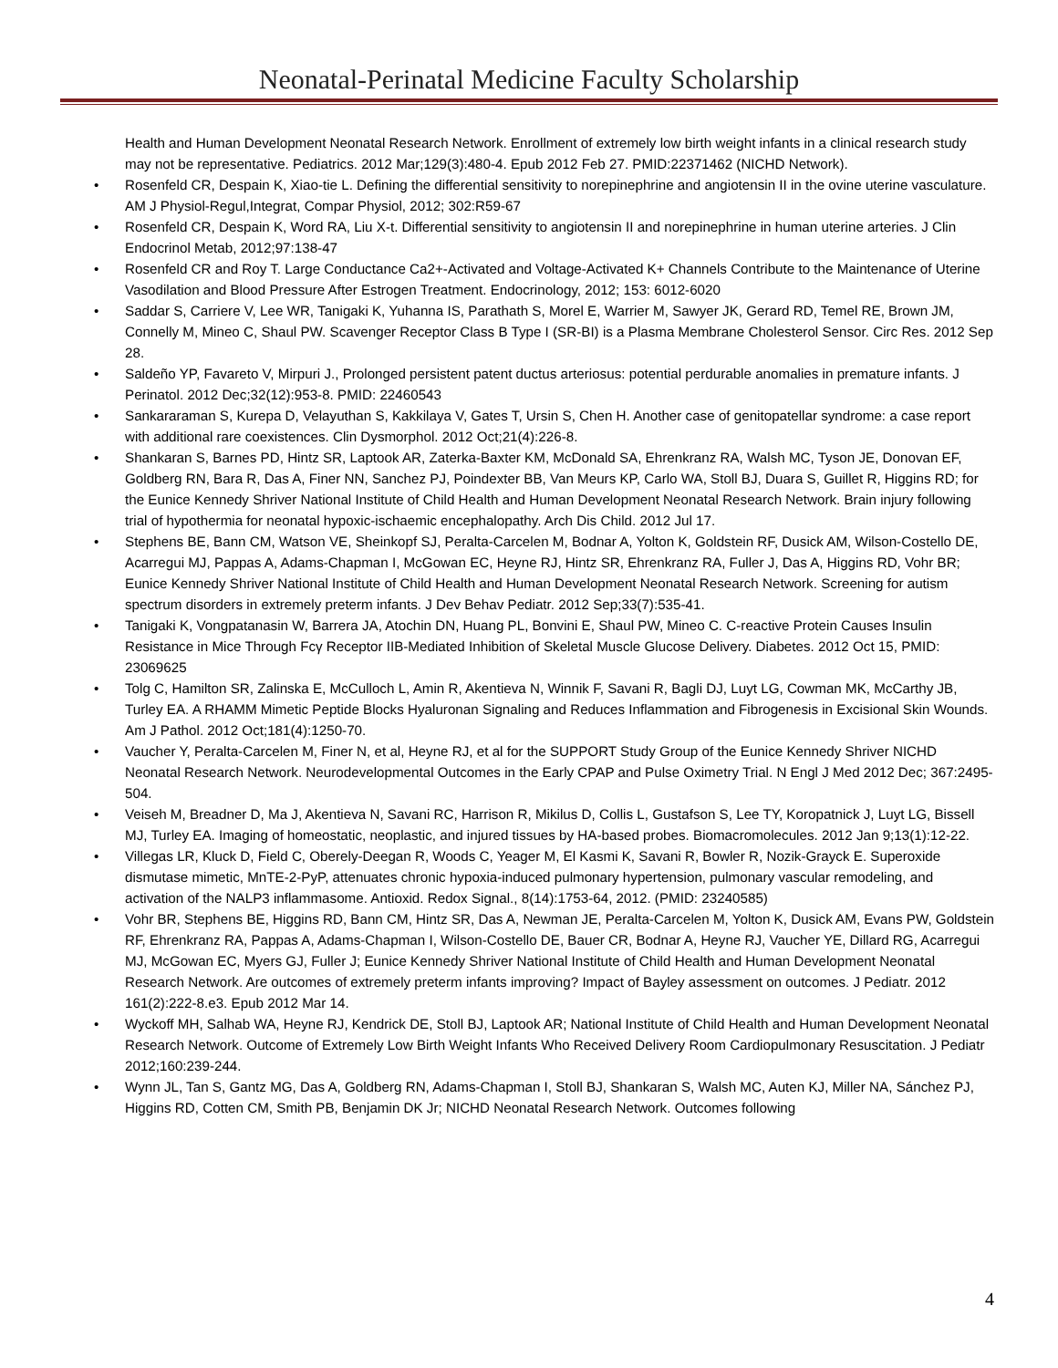Neonatal-Perinatal Medicine Faculty Scholarship
Health and Human Development Neonatal Research Network. Enrollment of extremely low birth weight infants in a clinical research study may not be representative. Pediatrics. 2012 Mar;129(3):480-4. Epub 2012 Feb 27. PMID:22371462 (NICHD Network).
• Rosenfeld CR, Despain K, Xiao-tie L. Defining the differential sensitivity to norepinephrine and angiotensin II in the ovine uterine vasculature. AM J Physiol-Regul,Integrat, Compar Physiol, 2012; 302:R59-67
• Rosenfeld CR, Despain K, Word RA, Liu X-t. Differential sensitivity to angiotensin II and norepinephrine in human uterine arteries. J Clin Endocrinol Metab, 2012;97:138-47
• Rosenfeld CR and Roy T. Large Conductance Ca2+-Activated and Voltage-Activated K+ Channels Contribute to the Maintenance of Uterine Vasodilation and Blood Pressure After Estrogen Treatment. Endocrinology, 2012; 153: 6012-6020
• Saddar S, Carriere V, Lee WR, Tanigaki K, Yuhanna IS, Parathath S, Morel E, Warrier M, Sawyer JK, Gerard RD, Temel RE, Brown JM, Connelly M, Mineo C, Shaul PW. Scavenger Receptor Class B Type I (SR-BI) is a Plasma Membrane Cholesterol Sensor. Circ Res. 2012 Sep 28.
• Saldeño YP, Favareto V, Mirpuri J., Prolonged persistent patent ductus arteriosus: potential perdurable anomalies in premature infants. J Perinatol. 2012 Dec;32(12):953-8. PMID: 22460543
• Sankararaman S, Kurepa D, Velayuthan S, Kakkilaya V, Gates T, Ursin S, Chen H. Another case of genitopatellar syndrome: a case report with additional rare coexistences. Clin Dysmorphol. 2012 Oct;21(4):226-8.
• Shankaran S, Barnes PD, Hintz SR, Laptook AR, Zaterka-Baxter KM, McDonald SA, Ehrenkranz RA, Walsh MC, Tyson JE, Donovan EF, Goldberg RN, Bara R, Das A, Finer NN, Sanchez PJ, Poindexter BB, Van Meurs KP, Carlo WA, Stoll BJ, Duara S, Guillet R, Higgins RD; for the Eunice Kennedy Shriver National Institute of Child Health and Human Development Neonatal Research Network. Brain injury following trial of hypothermia for neonatal hypoxic-ischaemic encephalopathy. Arch Dis Child. 2012 Jul 17.
• Stephens BE, Bann CM, Watson VE, Sheinkopf SJ, Peralta-Carcelen M, Bodnar A, Yolton K, Goldstein RF, Dusick AM, Wilson-Costello DE, Acarregui MJ, Pappas A, Adams-Chapman I, McGowan EC, Heyne RJ, Hintz SR, Ehrenkranz RA, Fuller J, Das A, Higgins RD, Vohr BR; Eunice Kennedy Shriver National Institute of Child Health and Human Development Neonatal Research Network. Screening for autism spectrum disorders in extremely preterm infants. J Dev Behav Pediatr. 2012 Sep;33(7):535-41.
• Tanigaki K, Vongpatanasin W, Barrera JA, Atochin DN, Huang PL, Bonvini E, Shaul PW, Mineo C. C-reactive Protein Causes Insulin Resistance in Mice Through Fcγ Receptor IIB-Mediated Inhibition of Skeletal Muscle Glucose Delivery. Diabetes. 2012 Oct 15, PMID: 23069625
• Tolg C, Hamilton SR, Zalinska E, McCulloch L, Amin R, Akentieva N, Winnik F, Savani R, Bagli DJ, Luyt LG, Cowman MK, McCarthy JB, Turley EA. A RHAMM Mimetic Peptide Blocks Hyaluronan Signaling and Reduces Inflammation and Fibrogenesis in Excisional Skin Wounds. Am J Pathol. 2012 Oct;181(4):1250-70.
• Vaucher Y, Peralta-Carcelen M, Finer N, et al, Heyne RJ, et al for the SUPPORT Study Group of the Eunice Kennedy Shriver NICHD Neonatal Research Network. Neurodevelopmental Outcomes in the Early CPAP and Pulse Oximetry Trial. N Engl J Med 2012 Dec; 367:2495-504.
• Veiseh M, Breadner D, Ma J, Akentieva N, Savani RC, Harrison R, Mikilus D, Collis L, Gustafson S, Lee TY, Koropatnick J, Luyt LG, Bissell MJ, Turley EA. Imaging of homeostatic, neoplastic, and injured tissues by HA-based probes. Biomacromolecules. 2012 Jan 9;13(1):12-22.
• Villegas LR, Kluck D, Field C, Oberely-Deegan R, Woods C, Yeager M, El Kasmi K, Savani R, Bowler R, Nozik-Grayck E. Superoxide dismutase mimetic, MnTE-2-PyP, attenuates chronic hypoxia-induced pulmonary hypertension, pulmonary vascular remodeling, and activation of the NALP3 inflammasome. Antioxid. Redox Signal., 8(14):1753-64, 2012. (PMID: 23240585)
• Vohr BR, Stephens BE, Higgins RD, Bann CM, Hintz SR, Das A, Newman JE, Peralta-Carcelen M, Yolton K, Dusick AM, Evans PW, Goldstein RF, Ehrenkranz RA, Pappas A, Adams-Chapman I, Wilson-Costello DE, Bauer CR, Bodnar A, Heyne RJ, Vaucher YE, Dillard RG, Acarregui MJ, McGowan EC, Myers GJ, Fuller J; Eunice Kennedy Shriver National Institute of Child Health and Human Development Neonatal Research Network. Are outcomes of extremely preterm infants improving? Impact of Bayley assessment on outcomes. J Pediatr. 2012 161(2):222-8.e3. Epub 2012 Mar 14.
• Wyckoff MH, Salhab WA, Heyne RJ, Kendrick DE, Stoll BJ, Laptook AR; National Institute of Child Health and Human Development Neonatal Research Network. Outcome of Extremely Low Birth Weight Infants Who Received Delivery Room Cardiopulmonary Resuscitation. J Pediatr 2012;160:239-244.
• Wynn JL, Tan S, Gantz MG, Das A, Goldberg RN, Adams-Chapman I, Stoll BJ, Shankaran S, Walsh MC, Auten KJ, Miller NA, Sánchez PJ, Higgins RD, Cotten CM, Smith PB, Benjamin DK Jr; NICHD Neonatal Research Network. Outcomes following
4